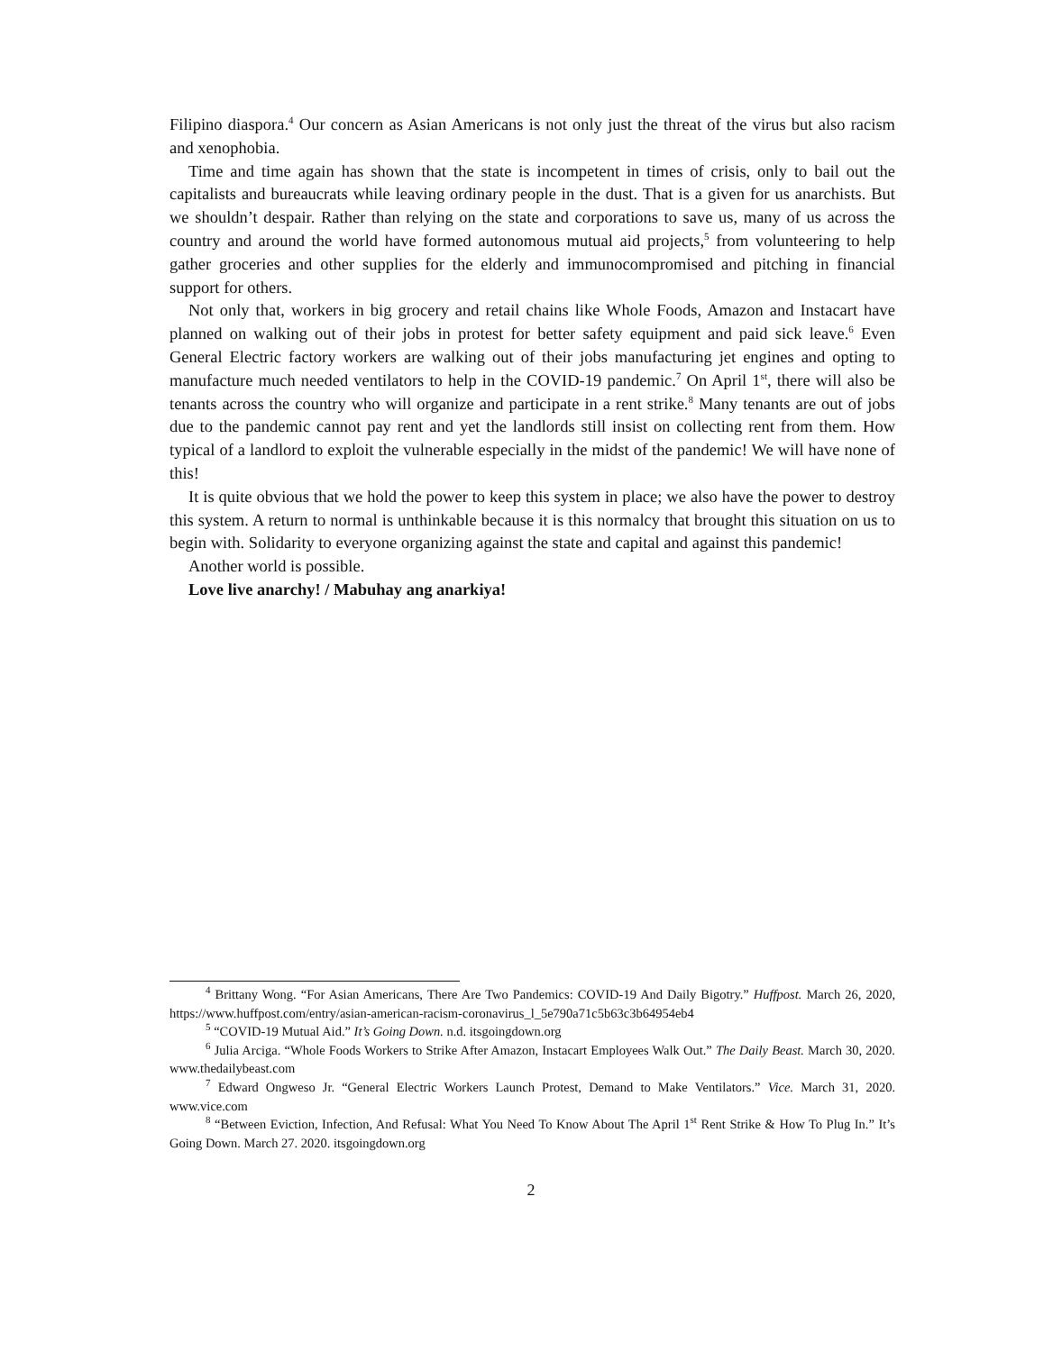Filipino diaspora.<sup>4</sup> Our concern as Asian Americans is not only just the threat of the virus but also racism and xenophobia.
Time and time again has shown that the state is incompetent in times of crisis, only to bail out the capitalists and bureaucrats while leaving ordinary people in the dust. That is a given for us anarchists. But we shouldn’t despair. Rather than relying on the state and corporations to save us, many of us across the country and around the world have formed autonomous mutual aid projects,<sup>5</sup> from volunteering to help gather groceries and other supplies for the elderly and immunocompromised and pitching in financial support for others.
Not only that, workers in big grocery and retail chains like Whole Foods, Amazon and Instacart have planned on walking out of their jobs in protest for better safety equipment and paid sick leave.<sup>6</sup> Even General Electric factory workers are walking out of their jobs manufacturing jet engines and opting to manufacture much needed ventilators to help in the COVID-19 pandemic.<sup>7</sup> On April 1<sup>st</sup>, there will also be tenants across the country who will organize and participate in a rent strike.<sup>8</sup> Many tenants are out of jobs due to the pandemic cannot pay rent and yet the landlords still insist on collecting rent from them. How typical of a landlord to exploit the vulnerable especially in the midst of the pandemic! We will have none of this!
It is quite obvious that we hold the power to keep this system in place; we also have the power to destroy this system. A return to normal is unthinkable because it is this normalcy that brought this situation on us to begin with. Solidarity to everyone organizing against the state and capital and against this pandemic!
Another world is possible.
Love live anarchy! / Mabuhay ang anarkiya!
<sup>4</sup> Brittany Wong. “For Asian Americans, There Are Two Pandemics: COVID-19 And Daily Bigotry.” Huffpost. March 26, 2020, https://www.huffpost.com/entry/asian-american-racism-coronavirus_l_5e790a71c5b63c3b64954eb4
<sup>5</sup> “COVID-19 Mutual Aid.” It’s Going Down. n.d. itsgoingdown.org
<sup>6</sup> Julia Arciga. “Whole Foods Workers to Strike After Amazon, Instacart Employees Walk Out.” The Daily Beast. March 30, 2020. www.thedailybeast.com
<sup>7</sup> Edward Ongweso Jr. “General Electric Workers Launch Protest, Demand to Make Ventilators.” Vice. March 31, 2020. www.vice.com
<sup>8</sup> “Between Eviction, Infection, And Refusal: What You Need To Know About The April 1<sup>st</sup> Rent Strike & How To Plug In.” It’s Going Down. March 27. 2020. itsgoingdown.org
2